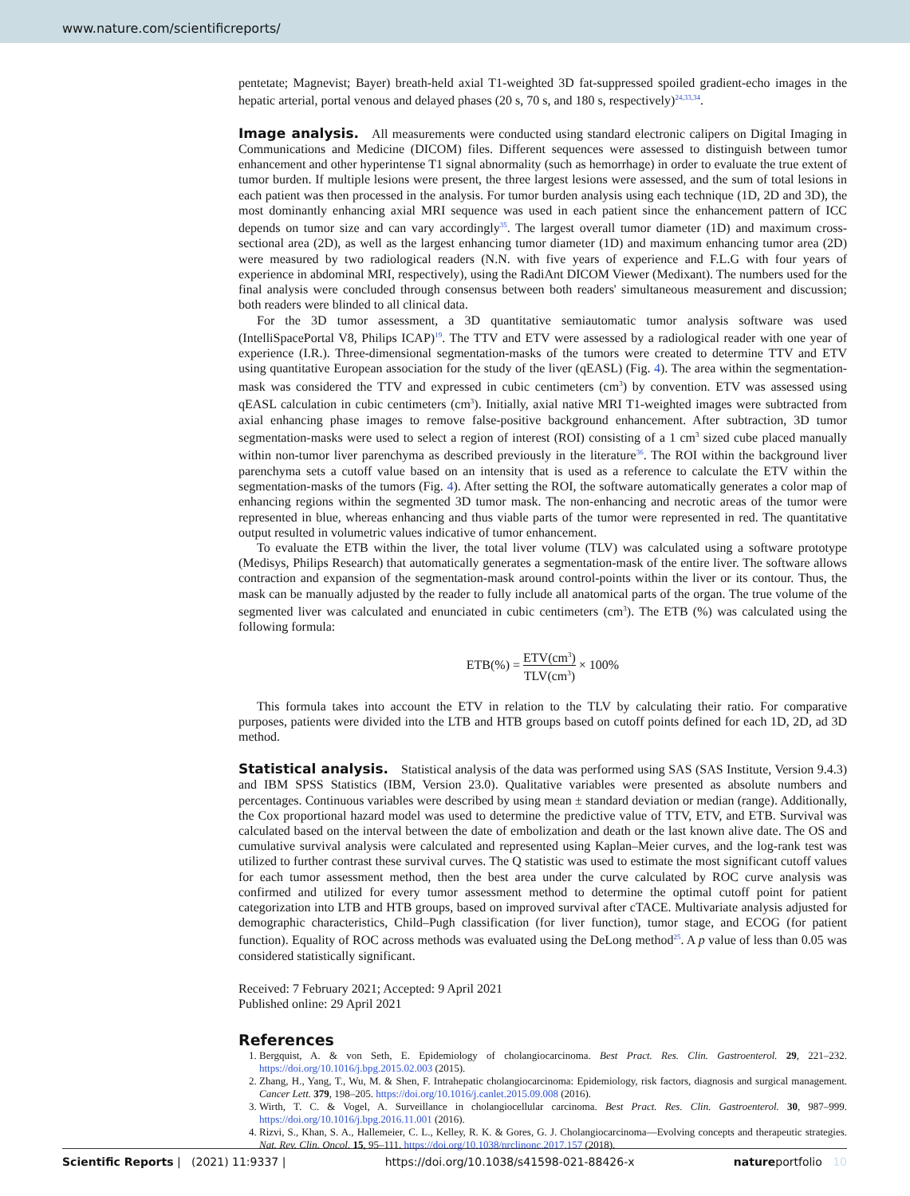www.nature.com/scientificreports/
pentetate; Magnevist; Bayer) breath-held axial T1-weighted 3D fat-suppressed spoiled gradient-echo images in the hepatic arterial, portal venous and delayed phases (20 s, 70 s, and 180 s, respectively)<sup>24,33,34</sup>.
Image analysis.
All measurements were conducted using standard electronic calipers on Digital Imaging in Communications and Medicine (DICOM) files. Different sequences were assessed to distinguish between tumor enhancement and other hyperintense T1 signal abnormality (such as hemorrhage) in order to evaluate the true extent of tumor burden. If multiple lesions were present, the three largest lesions were assessed, and the sum of total lesions in each patient was then processed in the analysis. For tumor burden analysis using each technique (1D, 2D and 3D), the most dominantly enhancing axial MRI sequence was used in each patient since the enhancement pattern of ICC depends on tumor size and can vary accordingly<sup>35</sup>. The largest overall tumor diameter (1D) and maximum cross-sectional area (2D), as well as the largest enhancing tumor diameter (1D) and maximum enhancing tumor area (2D) were measured by two radiological readers (N.N. with five years of experience and F.L.G with four years of experience in abdominal MRI, respectively), using the RadiAnt DICOM Viewer (Medixant). The numbers used for the final analysis were concluded through consensus between both readers' simultaneous measurement and discussion; both readers were blinded to all clinical data.
For the 3D tumor assessment, a 3D quantitative semiautomatic tumor analysis software was used (IntelliSpacePortal V8, Philips ICAP)<sup>19</sup>. The TTV and ETV were assessed by a radiological reader with one year of experience (I.R.). Three-dimensional segmentation-masks of the tumors were created to determine TTV and ETV using quantitative European association for the study of the liver (qEASL) (Fig. 4). The area within the segmentation-mask was considered the TTV and expressed in cubic centimeters (cm<sup>3</sup>) by convention. ETV was assessed using qEASL calculation in cubic centimeters (cm<sup>3</sup>). Initially, axial native MRI T1-weighted images were subtracted from axial enhancing phase images to remove false-positive background enhancement. After subtraction, 3D tumor segmentation-masks were used to select a region of interest (ROI) consisting of a 1 cm<sup>3</sup> sized cube placed manually within non-tumor liver parenchyma as described previously in the literature<sup>36</sup>. The ROI within the background liver parenchyma sets a cutoff value based on an intensity that is used as a reference to calculate the ETV within the segmentation-masks of the tumors (Fig. 4). After setting the ROI, the software automatically generates a color map of enhancing regions within the segmented 3D tumor mask. The non-enhancing and necrotic areas of the tumor were represented in blue, whereas enhancing and thus viable parts of the tumor were represented in red. The quantitative output resulted in volumetric values indicative of tumor enhancement.
To evaluate the ETB within the liver, the total liver volume (TLV) was calculated using a software prototype (Medisys, Philips Research) that automatically generates a segmentation-mask of the entire liver. The software allows contraction and expansion of the segmentation-mask around control-points within the liver or its contour. Thus, the mask can be manually adjusted by the reader to fully include all anatomical parts of the organ. The true volume of the segmented liver was calculated and enunciated in cubic centimeters (cm<sup>3</sup>). The ETB (%) was calculated using the following formula:
ETB(%) = ETV(cm<sup>3</sup>) TLV(cm<sup>3</sup>) × 100%
This formula takes into account the ETV in relation to the TLV by calculating their ratio. For comparative purposes, patients were divided into the LTB and HTB groups based on cutoff points defined for each 1D, 2D, ad 3D method.
Statistical analysis.
Statistical analysis of the data was performed using SAS (SAS Institute, Version 9.4.3) and IBM SPSS Statistics (IBM, Version 23.0). Qualitative variables were presented as absolute numbers and percentages. Continuous variables were described by using mean ± standard deviation or median (range). Additionally, the Cox proportional hazard model was used to determine the predictive value of TTV, ETV, and ETB. Survival was calculated based on the interval between the date of embolization and death or the last known alive date. The OS and cumulative survival analysis were calculated and represented using Kaplan–Meier curves, and the log-rank test was utilized to further contrast these survival curves. The Q statistic was used to estimate the most significant cutoff values for each tumor assessment method, then the best area under the curve calculated by ROC curve analysis was confirmed and utilized for every tumor assessment method to determine the optimal cutoff point for patient categorization into LTB and HTB groups, based on improved survival after cTACE. Multivariate analysis adjusted for demographic characteristics, Child–Pugh classification (for liver function), tumor stage, and ECOG (for patient function). Equality of ROC across methods was evaluated using the DeLong method<sup>25</sup>. A p value of less than 0.05 was considered statistically significant.
Received: 7 February 2021; Accepted: 9 April 2021
Published online: 29 April 2021
References
1. Bergquist, A. & von Seth, E. Epidemiology of cholangiocarcinoma. Best Pract. Res. Clin. Gastroenterol. 29, 221–232. https://doi.org/10.1016/j.bpg.2015.02.003 (2015).
2. Zhang, H., Yang, T., Wu, M. & Shen, F. Intrahepatic cholangiocarcinoma: Epidemiology, risk factors, diagnosis and surgical management. Cancer Lett. 379, 198–205. https://doi.org/10.1016/j.canlet.2015.09.008 (2016).
3. Wirth, T. C. & Vogel, A. Surveillance in cholangiocellular carcinoma. Best Pract. Res. Clin. Gastroenterol. 30, 987–999. https://doi.org/10.1016/j.bpg.2016.11.001 (2016).
4. Rizvi, S., Khan, S. A., Hallemeier, C. L., Kelley, R. K. & Gores, G. J. Cholangiocarcinoma—Evolving concepts and therapeutic strategies. Nat. Rev. Clin. Oncol. 15, 95–111. https://doi.org/10.1038/nrclinonc.2017.157 (2018).
Scientific Reports | (2021) 11:9337 | https://doi.org/10.1038/s41598-021-88426-x natureportfolio 10